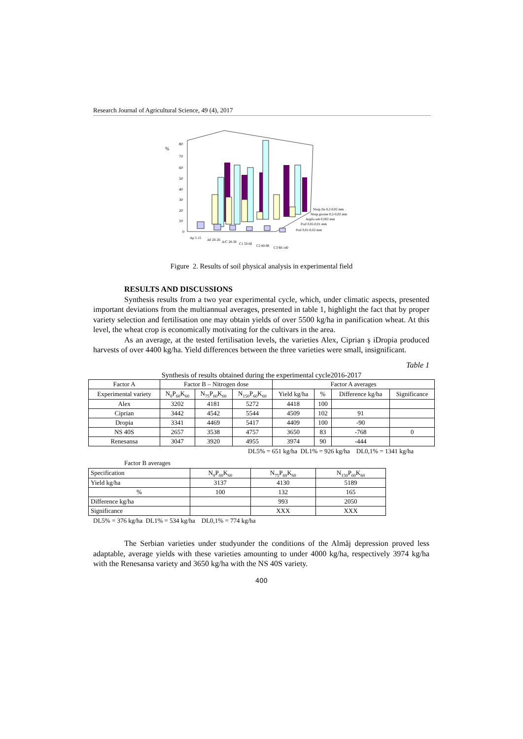Research Journal of Agricultural Science, 49 (4), 2017
%
80
70
60
50
40
30
20
10
0
Nisip fin 0,2-0,02 mm
Nisip grosier 0,2-0,02 mm
Argila sub 0,002 mm
Praf 0,02-0,01 mm
Praf 0,01-0,02 mm
Ap 5-15
A0 20-26
A/C 28-38
C1 50-60
C2 80-90
C3 90-140
Figure 2. Results of soil physical analysis in experimental field
RESULTS AND DISCUSSIONS
Synthesis results from a two year experimental cycle, which, under climatic aspects, presented important deviations from the multiannual averages, presented in table 1, highlight the fact that by proper variety selection and fertilisation one may obtain yields of over 5500 kg/ha in panification wheat. At this level, the wheat crop is economically motivating for the cultivars in the area.
As an average, at the tested fertilisation levels, the varieties Alex, Ciprian ş iDropia produced harvests of over 4400 kg/ha. Yield differences between the three varieties were small, insignificant.
Table 1
Synthesis of results obtained during the experimental cycle2016-2017
| Factor A | Factor B – Nitrogen dose | | | Factor A averages | | | |
| --- | --- | --- | --- | --- | --- | --- | --- |
| Experimental variety | N<sub>0</sub>P<sub>60</sub>K<sub>60</sub> | N<sub>75</sub>P<sub>60</sub>K<sub>60</sub> | N<sub>150</sub>P<sub>60</sub>K<sub>60</sub> | Yield kg/ha | % | Difference kg/ha | Significance |
| Alex | 3202 | 4181 | 5272 | 4418 | 100 | | |
| Ciprian | 3442 | 4542 | 5544 | 4509 | 102 | 91 | |
| Dropia | 3341 | 4469 | 5417 | 4409 | 100 | -90 | |
| NS 40S | 2657 | 3538 | 4757 | 3650 | 83 | -768 | 0 |
| Renesansa | 3047 | 3920 | 4955 | 3974 | 90 | -444 | |
DL5% = 651 kg/ha DL1% = 926 kg/ha DL0,1% = 1341 kg/ha
Factor B averages
| Specification | N<sub>0</sub>P<sub>60</sub>K<sub>60</sub> | N<sub>75</sub>P<sub>60</sub>K<sub>60</sub> | N<sub>150</sub>P<sub>60</sub>K<sub>60</sub> |
| Yield kg/ha | 3137 | 4130 | 5189 |
| % | 100 | 132 | 165 |
| Difference kg/ha | | 993 | 2050 |
| Significance | | XXX | XXX |
DL5% = 376 kg/ha DL1% = 534 kg/ha DL0,1% = 774 kg/ha
The Serbian varieties under studyunder the conditions of the Almăj depression proved less adaptable, average yields with these varieties amounting to under 4000 kg/ha, respectively 3974 kg/ha with the Renesansa variety and 3650 kg/ha with the NS 40S variety.
400